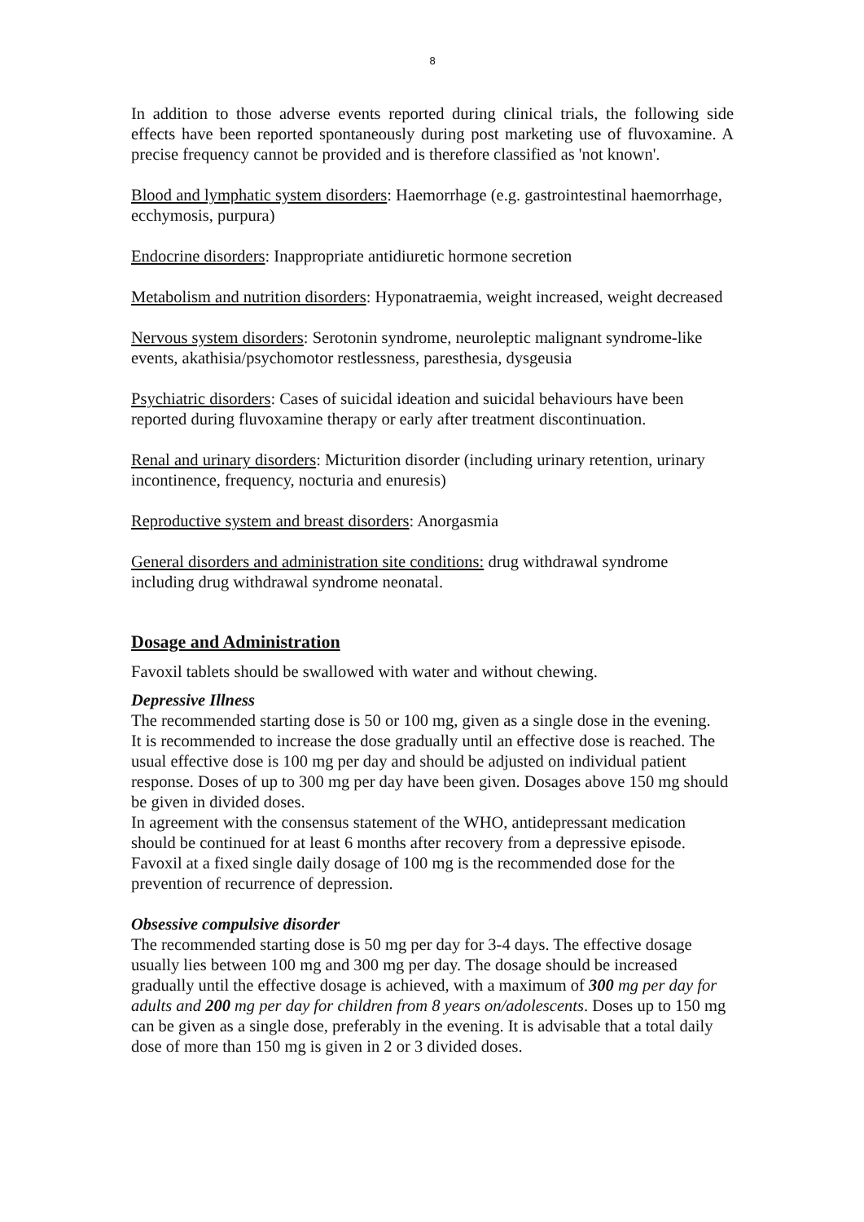8
In addition to those adverse events reported during clinical trials, the following side effects have been reported spontaneously during post marketing use of fluvoxamine. A precise frequency cannot be provided and is therefore classified as 'not known'.
Blood and lymphatic system disorders: Haemorrhage (e.g. gastrointestinal haemorrhage, ecchymosis, purpura)
Endocrine disorders: Inappropriate antidiuretic hormone secretion
Metabolism and nutrition disorders: Hyponatraemia, weight increased, weight decreased
Nervous system disorders: Serotonin syndrome, neuroleptic malignant syndrome-like events, akathisia/psychomotor restlessness, paresthesia, dysgeusia
Psychiatric disorders: Cases of suicidal ideation and suicidal behaviours have been reported during fluvoxamine therapy or early after treatment discontinuation.
Renal and urinary disorders: Micturition disorder (including urinary retention, urinary incontinence, frequency, nocturia and enuresis)
Reproductive system and breast disorders: Anorgasmia
General disorders and administration site conditions: drug withdrawal syndrome including drug withdrawal syndrome neonatal.
Dosage and Administration
Favoxil tablets should be swallowed with water and without chewing.
Depressive Illness
The recommended starting dose is 50 or 100 mg, given as a single dose in the evening.
It is recommended to increase the dose gradually until an effective dose is reached. The usual effective dose is 100 mg per day and should be adjusted on individual patient response. Doses of up to 300 mg per day have been given. Dosages above 150 mg should be given in divided doses.
In agreement with the consensus statement of the WHO, antidepressant medication should be continued for at least 6 months after recovery from a depressive episode. Favoxil at a fixed single daily dosage of 100 mg is the recommended dose for the prevention of recurrence of depression.
Obsessive compulsive disorder
The recommended starting dose is 50 mg per day for 3-4 days. The effective dosage usually lies between 100 mg and 300 mg per day. The dosage should be increased gradually until the effective dosage is achieved, with a maximum of 300 mg per day for adults and 200 mg per day for children from 8 years on/adolescents. Doses up to 150 mg can be given as a single dose, preferably in the evening. It is advisable that a total daily dose of more than 150 mg is given in 2 or 3 divided doses.